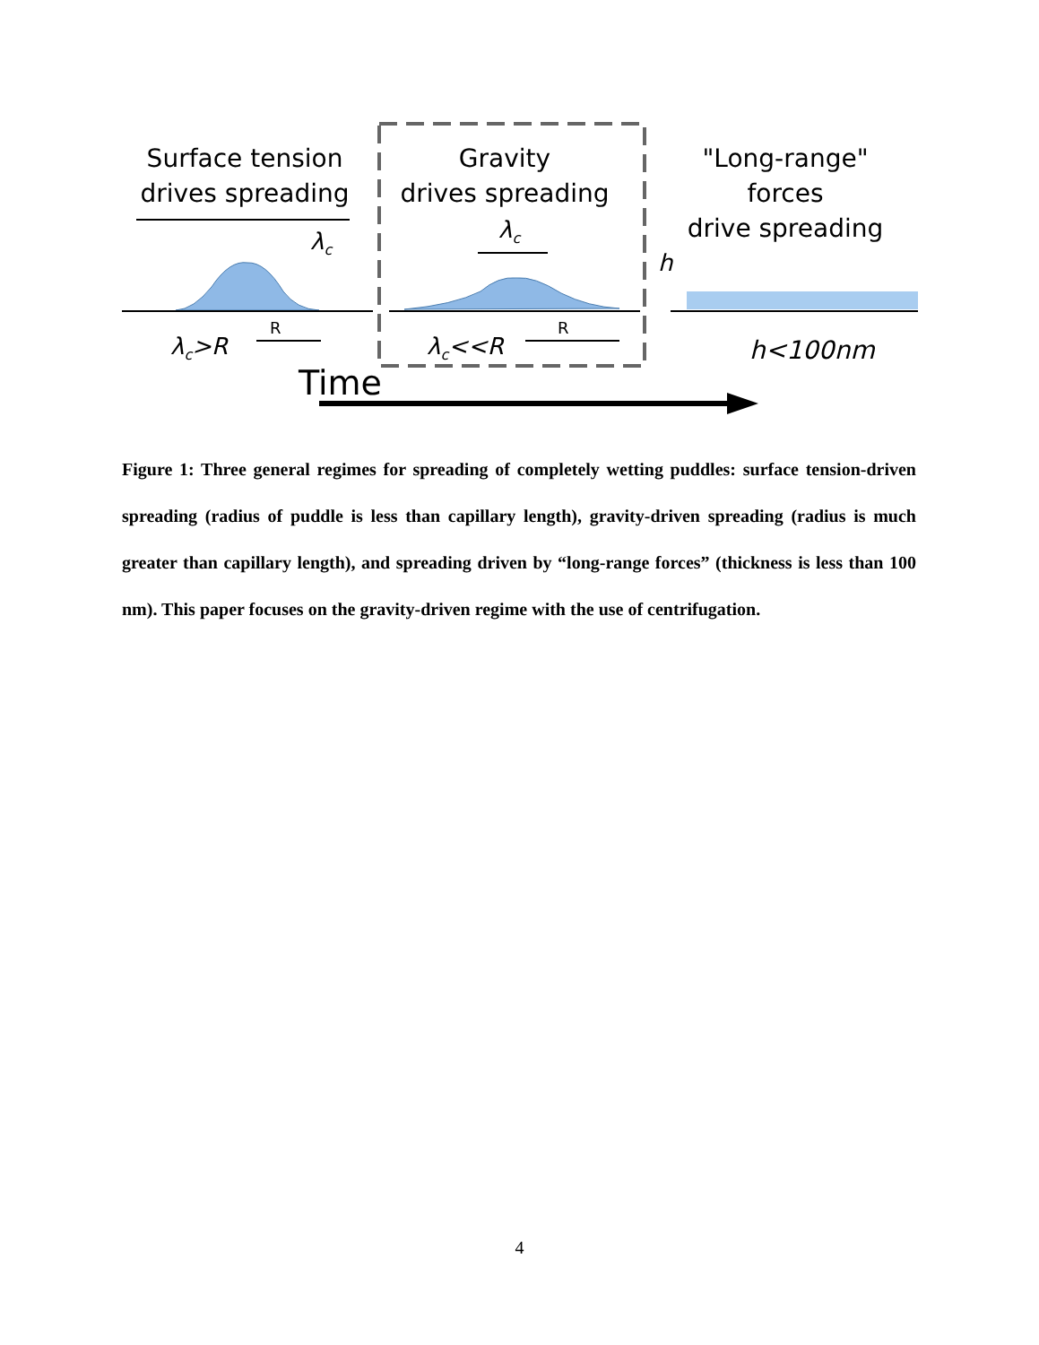Surface tension
drives spreading
Gravity
drives spreading
"Long-range"
forces
drive spreading
λc
λc
h
λc>R
R
λc<<R
R
h<100nm
Time
Figure 1: Three general regimes for spreading of completely wetting puddles: surface tension-driven spreading (radius of puddle is less than capillary length), gravity-driven spreading (radius is much greater than capillary length), and spreading driven by “long-range forces” (thickness is less than 100 nm). This paper focuses on the gravity-driven regime with the use of centrifugation.
4